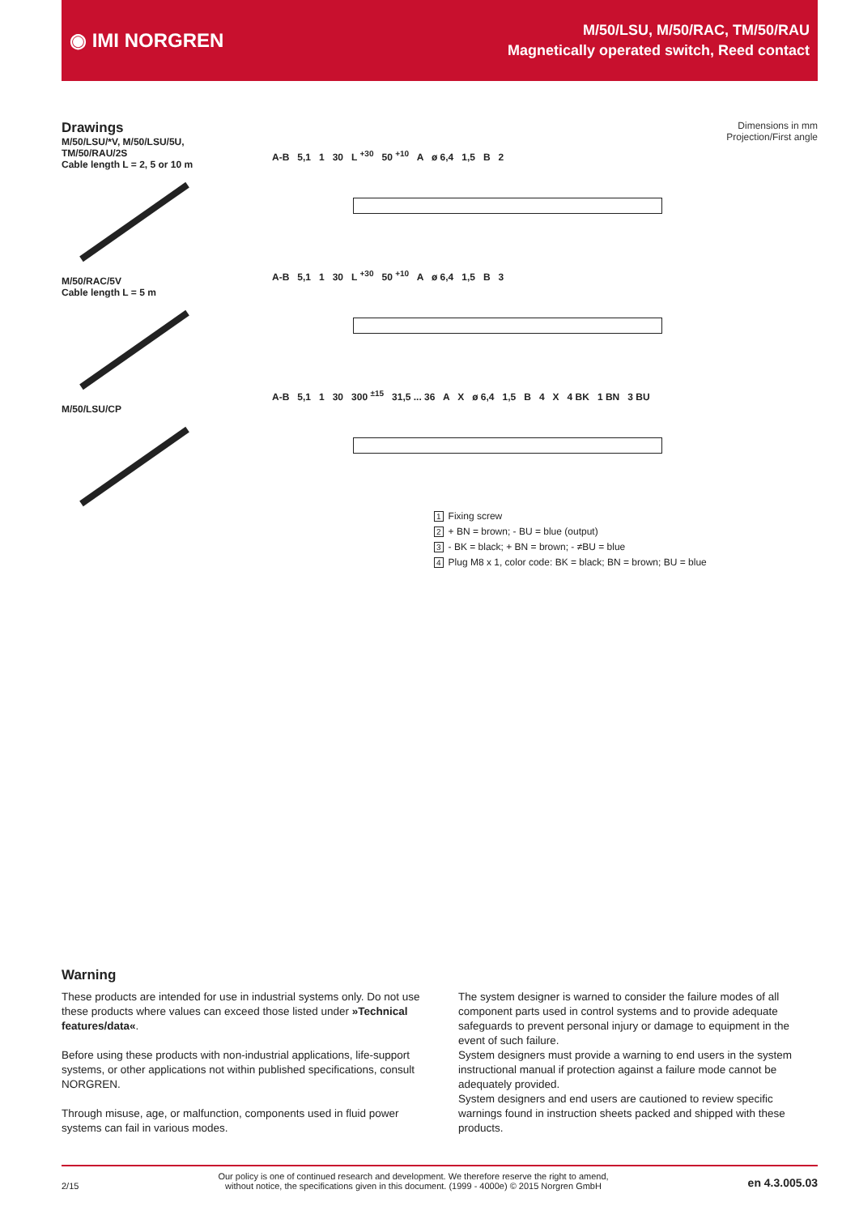◉ IMI NORGREN
M/50/LSU, M/50/RAC, TM/50/RAU
Magnetically operated switch, Reed contact
Drawings
M/50/LSU/*V, M/50/LSU/5U, TM/50/RAU/2S
Cable length L = 2, 5 or 10 m
M/50/RAC/5V
Cable length L = 5 m
M/50/LSU/CP
Dimensions in mm
Projection/First angle
A-B 5,1 1 30 L <sup>+30</sup> 50 <sup>+10</sup> A ø 6,4 1,5 B 2
A-B 5,1 1 30 L <sup>+30</sup> 50 <sup>+10</sup> A ø 6,4 1,5 B 3
A-B 5,1 1 30 300 <sup>±15</sup> 31,5 ... 36 A X ø 6,4 1,5 B 4 X 4 BK 1 BN 3 BU
1 Fixing screw
2 + BN = brown; - BU = blue (output)
3 - BK = black; + BN = brown; - ≠BU = blue
4 Plug M8 x 1, color code: BK = black; BN = brown; BU = blue
Warning
These products are intended for use in industrial systems only. Do not use these products where values can exceed those listed under »Technical features/data«.
Before using these products with non-industrial applications, life-support systems, or other applications not within published specifications, consult NORGREN.
Through misuse, age, or malfunction, components used in fluid power systems can fail in various modes.
The system designer is warned to consider the failure modes of all component parts used in control systems and to provide adequate safeguards to prevent personal injury or damage to equipment in the event of such failure.
System designers must provide a warning to end users in the system instructional manual if protection against a failure mode cannot be adequately provided.
System designers and end users are cautioned to review specific warnings found in instruction sheets packed and shipped with these products.
2/15 Our policy is one of continued research and development. We therefore reserve the right to amend,
without notice, the specifications given in this document. (1999 - 4000e) © 2015 Norgren GmbH en 4.3.005.03